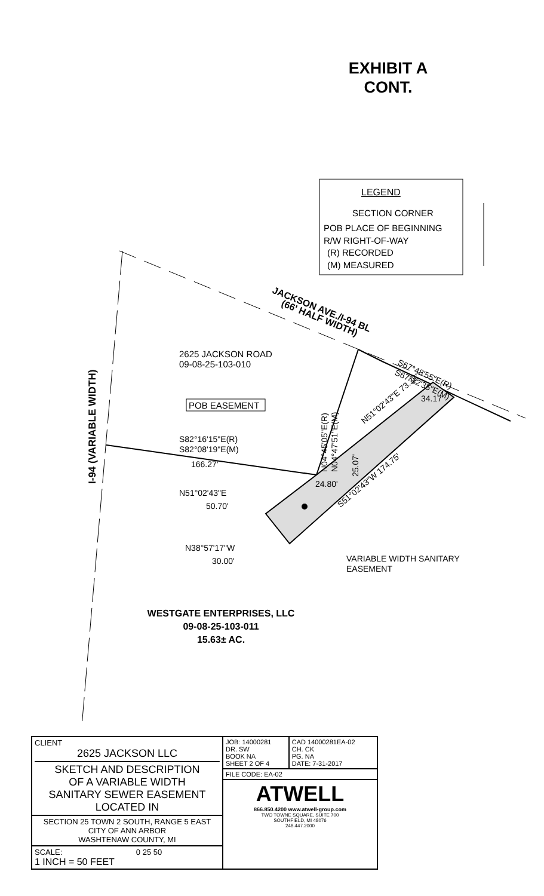EXHIBIT A
CONT.
LEGEND
SECTION CORNER
POB PLACE OF BEGINNING
R/W RIGHT-OF-WAY
(R) RECORDED
(M) MEASURED
2625 JACKSON ROAD
09-08-25-103-010
POB EASEMENT
JACKSON AVE./I-94 BL
(66' HALF WIDTH)
S67°48'55"E(R)
S67°32'35"E(M)
34.17'
I-94 (VARIABLE WIDTH)
S82°16'15"E(R)
S82°08'19"E(M)
166.27'
N04°45'05"E(R)
N04°47'51"E(M)
N51°02'43"E 73.36'
25.07'
24.80'
S51°02'43"W 174.75'
N51°02'43"E
50.70'
N38°57'17"W
30.00'
VARIABLE WIDTH SANITARY
EASEMENT
WESTGATE ENTERPRISES, LLC
09-08-25-103-011
15.63± AC.
| CLIENT 2625 JACKSON LLC SKETCH AND DESCRIPTION OF A VARIABLE WIDTH SANITARY SEWER EASEMENT LOCATED IN | JOB: 14000281 DR. SW BOOK NA SHEET 2 OF 4 | CAD 14000281EA-02 CH. CK PG. NA DATE: 7-31-2017 |
| | FILE CODE: EA-02 | |
| | ATWELL 866.850.4200 www.atwell-group.com TWO TOWNE SQUARE, SUITE 700 SOUTHFIELD, MI 48076 248.447.2000 | |
| SECTION 25 TOWN 2 SOUTH, RANGE 5 EAST CITY OF ANN ARBOR WASHTENAW COUNTY, MI | | |
| SCALE: 0 25 50 1 INCH = 50 FEET | | |